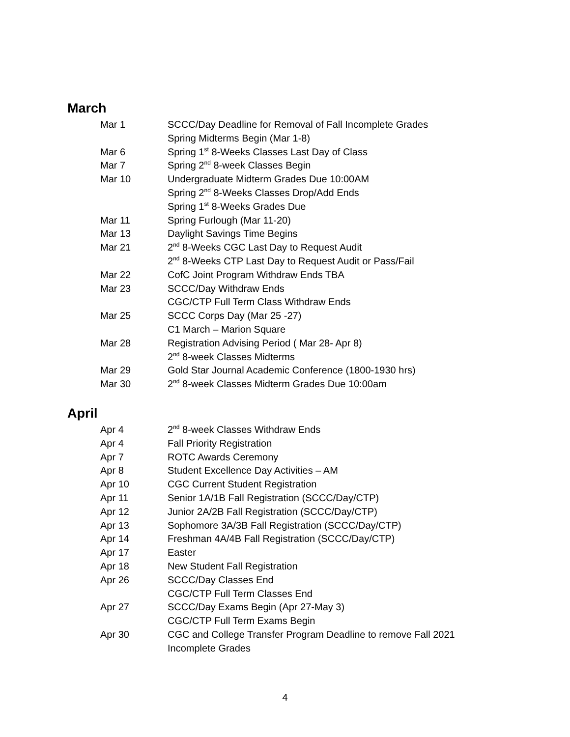March
| Mar 1 | SCCC/Day Deadline for Removal of Fall Incomplete Grades |
| | Spring Midterms Begin (Mar 1-8) |
| Mar 6 | Spring 1<sup>st</sup> 8-Weeks Classes Last Day of Class |
| Mar 7 | Spring 2<sup>nd</sup> 8-week Classes Begin |
| Mar 10 | Undergraduate Midterm Grades Due 10:00AM |
| | Spring 2<sup>nd</sup> 8-Weeks Classes Drop/Add Ends |
| | Spring 1<sup>st</sup> 8-Weeks Grades Due |
| Mar 11 | Spring Furlough (Mar 11-20) |
| Mar 13 | Daylight Savings Time Begins |
| Mar 21 | 2<sup>nd</sup> 8-Weeks CGC Last Day to Request Audit |
| | 2<sup>nd</sup> 8-Weeks CTP Last Day to Request Audit or Pass/Fail |
| Mar 22 | CofC Joint Program Withdraw Ends TBA |
| Mar 23 | SCCC/Day Withdraw Ends |
| | CGC/CTP Full Term Class Withdraw Ends |
| Mar 25 | SCCC Corps Day (Mar 25 -27) |
| | C1 March – Marion Square |
| Mar 28 | Registration Advising Period ( Mar 28- Apr 8) |
| | 2<sup>nd</sup> 8-week Classes Midterms |
| Mar 29 | Gold Star Journal Academic Conference (1800-1930 hrs) |
| Mar 30 | 2<sup>nd</sup> 8-week Classes Midterm Grades Due 10:00am |
April
| Apr 4 | 2<sup>nd</sup> 8-week Classes Withdraw Ends |
| Apr 4 | Fall Priority Registration |
| Apr 7 | ROTC Awards Ceremony |
| Apr 8 | Student Excellence Day Activities – AM |
| Apr 10 | CGC Current Student Registration |
| Apr 11 | Senior 1A/1B Fall Registration (SCCC/Day/CTP) |
| Apr 12 | Junior 2A/2B Fall Registration (SCCC/Day/CTP) |
| Apr 13 | Sophomore 3A/3B Fall Registration (SCCC/Day/CTP) |
| Apr 14 | Freshman 4A/4B Fall Registration (SCCC/Day/CTP) |
| Apr 17 | Easter |
| Apr 18 | New Student Fall Registration |
| Apr 26 | SCCC/Day Classes End |
| | CGC/CTP Full Term Classes End |
| Apr 27 | SCCC/Day Exams Begin (Apr 27-May 3) |
| | CGC/CTP Full Term Exams Begin |
| Apr 30 | CGC and College Transfer Program Deadline to remove Fall 2021 Incomplete Grades |
4